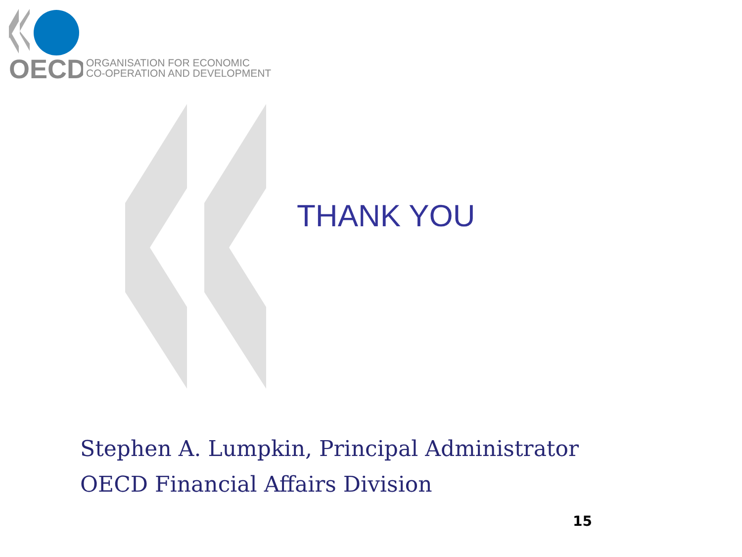OECD
ORGANISATION FOR ECONOMIC
CO-OPERATION AND DEVELOPMENT
THANK YOU
Stephen A. Lumpkin, Principal Administrator
OECD Financial Affairs Division
15